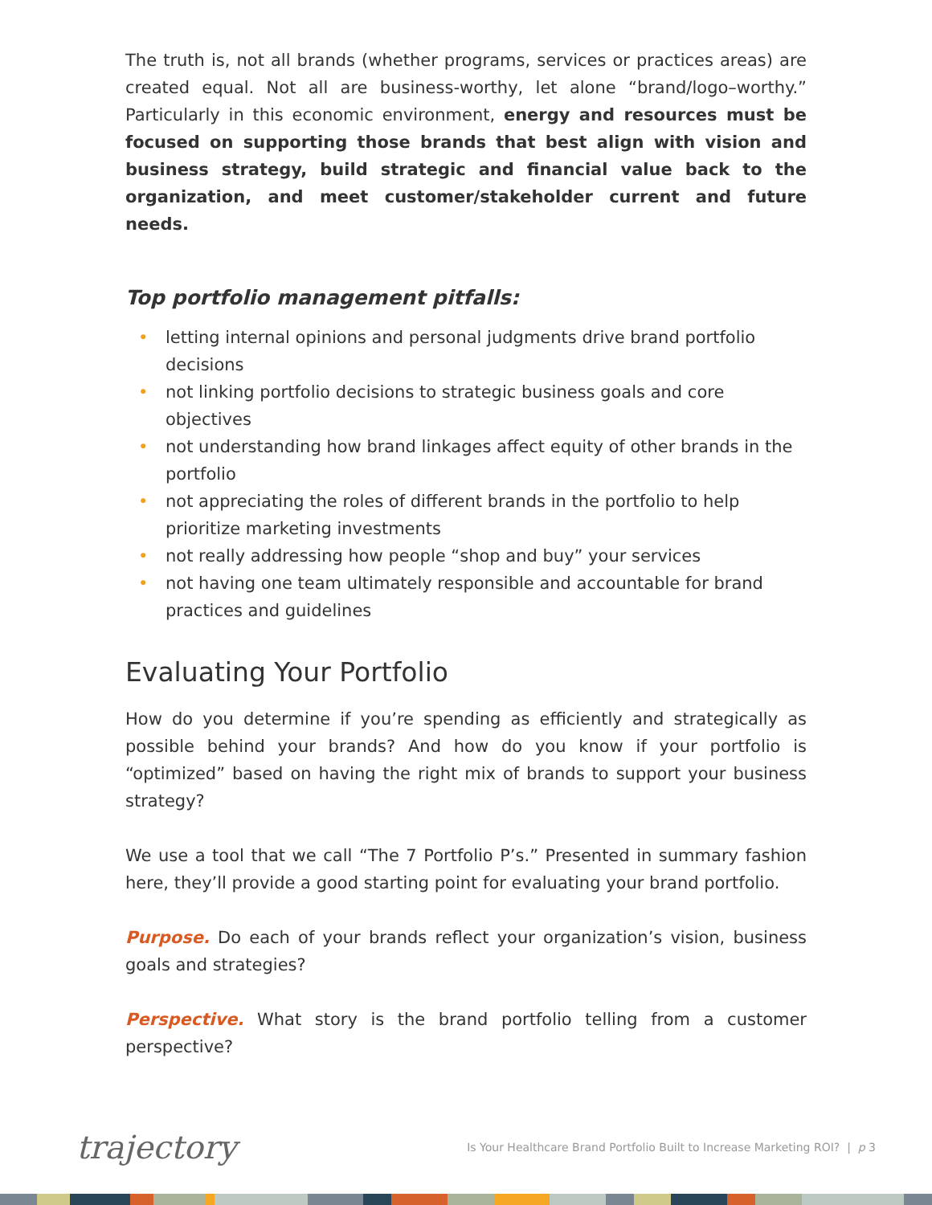The truth is, not all brands (whether programs, services or practices areas) are created equal. Not all are business-worthy, let alone “brand/logo–worthy.” Particularly in this economic environment, energy and resources must be focused on supporting those brands that best align with vision and business strategy, build strategic and financial value back to the organization, and meet customer/stakeholder current and future needs.
Top portfolio management pitfalls:
• letting internal opinions and personal judgments drive brand portfolio decisions
• not linking portfolio decisions to strategic business goals and core objectives
• not understanding how brand linkages affect equity of other brands in the portfolio
• not appreciating the roles of different brands in the portfolio to help prioritize marketing investments
• not really addressing how people “shop and buy” your services
• not having one team ultimately responsible and accountable for brand practices and guidelines
Evaluating Your Portfolio
How do you determine if you’re spending as efficiently and strategically as possible behind your brands? And how do you know if your portfolio is “optimized” based on having the right mix of brands to support your business strategy?
We use a tool that we call “The 7 Portfolio P’s.” Presented in summary fashion here, they’ll provide a good starting point for evaluating your brand portfolio.
Purpose. Do each of your brands reflect your organization’s vision, business goals and strategies?
Perspective. What story is the brand portfolio telling from a customer perspective?
trajectory Is Your Healthcare Brand Portfolio Built to Increase Marketing ROI? | p 3